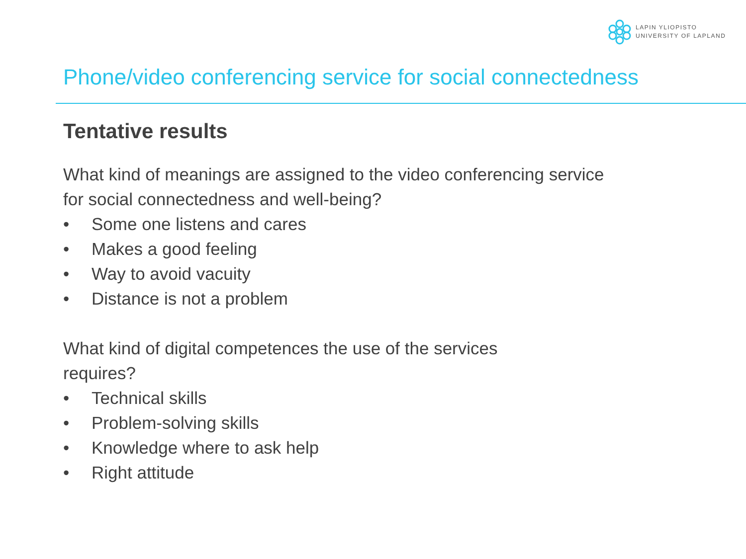LAPIN YLIOPISTO
UNIVERSITY OF LAPLAND
Phone/video conferencing service for social connectedness
Tentative results
What kind of meanings are assigned to the video conferencing service for social connectedness and well-being?
• Some one listens and cares
• Makes a good feeling
• Way to avoid vacuity
• Distance is not a problem
What kind of digital competences the use of the services
requires?
• Technical skills
• Problem-solving skills
• Knowledge where to ask help
• Right attitude